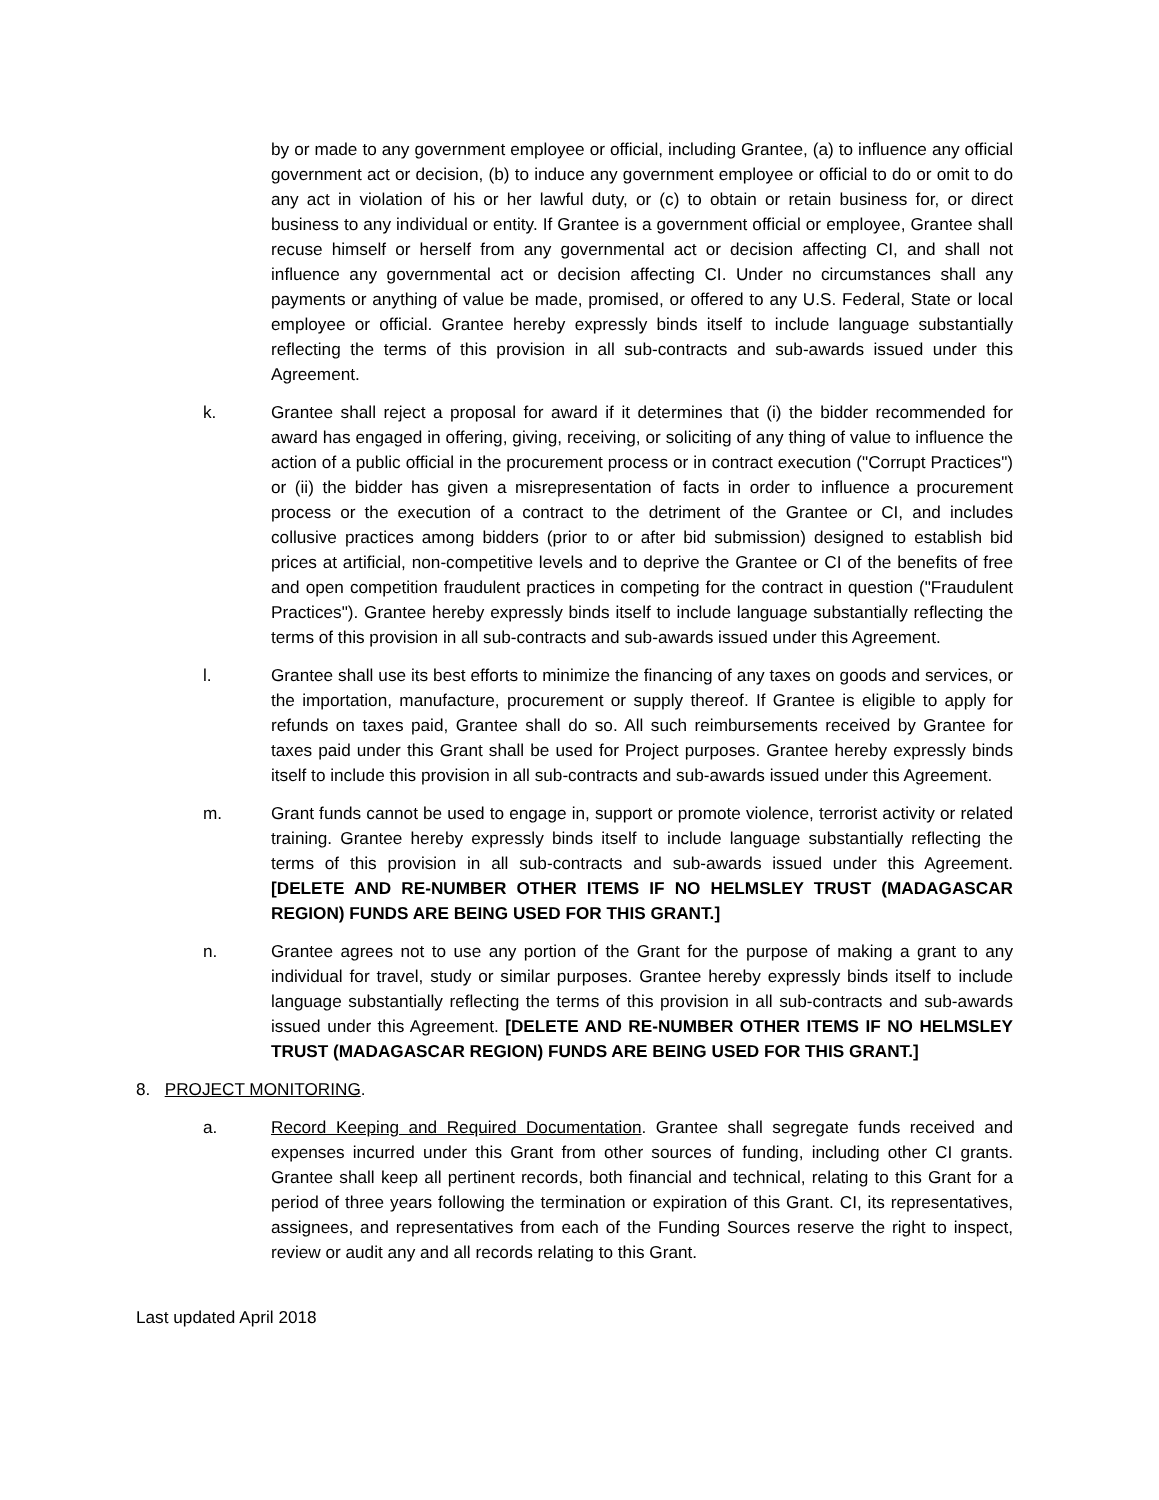by or made to any government employee or official, including Grantee, (a) to influence any official government act or decision, (b) to induce any government employee or official to do or omit to do any act in violation of his or her lawful duty, or (c) to obtain or retain business for, or direct business to any individual or entity. If Grantee is a government official or employee, Grantee shall recuse himself or herself from any governmental act or decision affecting CI, and shall not influence any governmental act or decision affecting CI. Under no circumstances shall any payments or anything of value be made, promised, or offered to any U.S. Federal, State or local employee or official. Grantee hereby expressly binds itself to include language substantially reflecting the terms of this provision in all sub-contracts and sub-awards issued under this Agreement.
k. Grantee shall reject a proposal for award if it determines that (i) the bidder recommended for award has engaged in offering, giving, receiving, or soliciting of any thing of value to influence the action of a public official in the procurement process or in contract execution ("Corrupt Practices") or (ii) the bidder has given a misrepresentation of facts in order to influence a procurement process or the execution of a contract to the detriment of the Grantee or CI, and includes collusive practices among bidders (prior to or after bid submission) designed to establish bid prices at artificial, non-competitive levels and to deprive the Grantee or CI of the benefits of free and open competition fraudulent practices in competing for the contract in question ("Fraudulent Practices"). Grantee hereby expressly binds itself to include language substantially reflecting the terms of this provision in all sub-contracts and sub-awards issued under this Agreement.
l. Grantee shall use its best efforts to minimize the financing of any taxes on goods and services, or the importation, manufacture, procurement or supply thereof. If Grantee is eligible to apply for refunds on taxes paid, Grantee shall do so. All such reimbursements received by Grantee for taxes paid under this Grant shall be used for Project purposes. Grantee hereby expressly binds itself to include this provision in all sub-contracts and sub-awards issued under this Agreement.
m. Grant funds cannot be used to engage in, support or promote violence, terrorist activity or related training. Grantee hereby expressly binds itself to include language substantially reflecting the terms of this provision in all sub-contracts and sub-awards issued under this Agreement. [DELETE AND RE-NUMBER OTHER ITEMS IF NO HELMSLEY TRUST (MADAGASCAR REGION) FUNDS ARE BEING USED FOR THIS GRANT.]
n. Grantee agrees not to use any portion of the Grant for the purpose of making a grant to any individual for travel, study or similar purposes. Grantee hereby expressly binds itself to include language substantially reflecting the terms of this provision in all sub-contracts and sub-awards issued under this Agreement. [DELETE AND RE-NUMBER OTHER ITEMS IF NO HELMSLEY TRUST (MADAGASCAR REGION) FUNDS ARE BEING USED FOR THIS GRANT.]
8. PROJECT MONITORING.
a. Record Keeping and Required Documentation. Grantee shall segregate funds received and expenses incurred under this Grant from other sources of funding, including other CI grants. Grantee shall keep all pertinent records, both financial and technical, relating to this Grant for a period of three years following the termination or expiration of this Grant. CI, its representatives, assignees, and representatives from each of the Funding Sources reserve the right to inspect, review or audit any and all records relating to this Grant.
Last updated April 2018